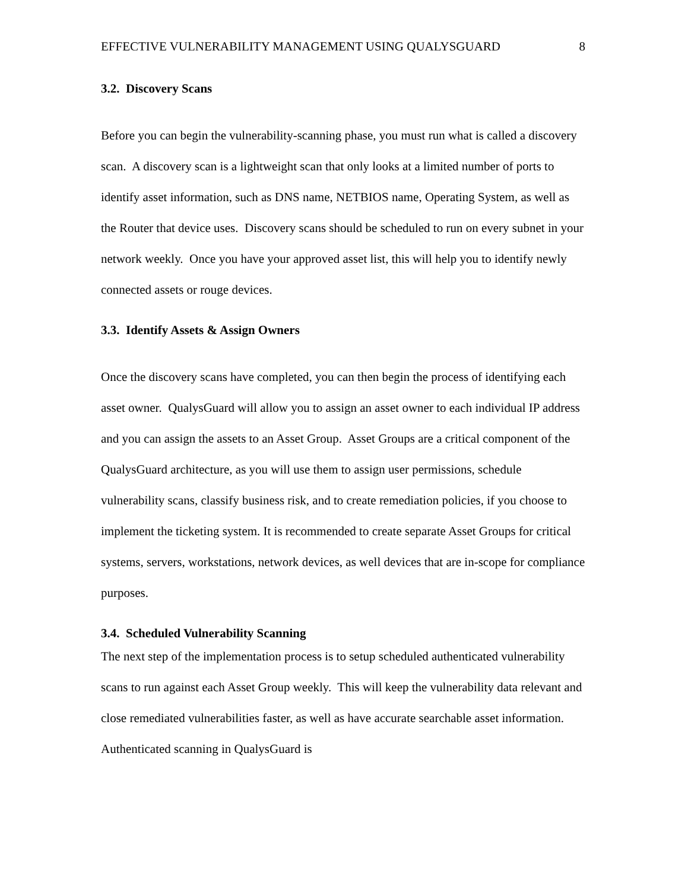EFFECTIVE VULNERABILITY MANAGEMENT USING QUALYSGUARD 8
3.2. Discovery Scans
Before you can begin the vulnerability-scanning phase, you must run what is called a discovery scan. A discovery scan is a lightweight scan that only looks at a limited number of ports to identify asset information, such as DNS name, NETBIOS name, Operating System, as well as the Router that device uses. Discovery scans should be scheduled to run on every subnet in your network weekly. Once you have your approved asset list, this will help you to identify newly connected assets or rouge devices.
3.3. Identify Assets & Assign Owners
Once the discovery scans have completed, you can then begin the process of identifying each asset owner. QualysGuard will allow you to assign an asset owner to each individual IP address and you can assign the assets to an Asset Group. Asset Groups are a critical component of the QualysGuard architecture, as you will use them to assign user permissions, schedule vulnerability scans, classify business risk, and to create remediation policies, if you choose to implement the ticketing system. It is recommended to create separate Asset Groups for critical systems, servers, workstations, network devices, as well devices that are in-scope for compliance purposes.
3.4. Scheduled Vulnerability Scanning
The next step of the implementation process is to setup scheduled authenticated vulnerability scans to run against each Asset Group weekly. This will keep the vulnerability data relevant and close remediated vulnerabilities faster, as well as have accurate searchable asset information. Authenticated scanning in QualysGuard is